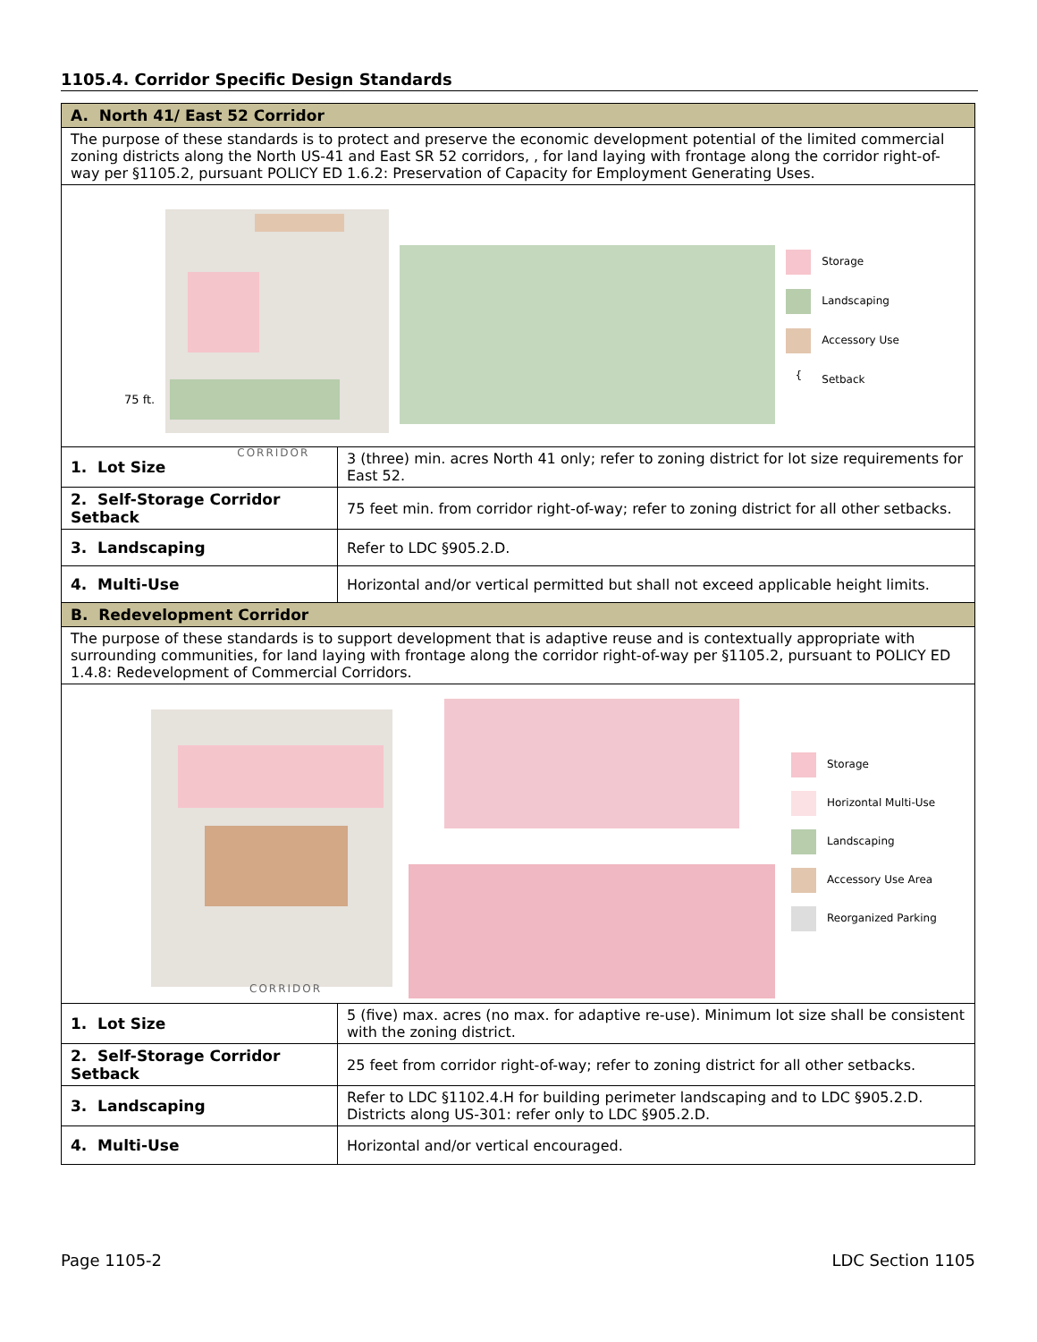1105.4. Corridor Specific Design Standards
| A. North 41/ East 52 Corridor | |
| --- | --- |
| The purpose of these standards is to protect and preserve the economic development potential of the limited commercial zoning districts along the North US-41 and East SR 52 corridors, , for land laying with frontage along the corridor right-of-way per §1105.2, pursuant POLICY ED 1.6.2: Preservation of Capacity for Employment Generating Uses. | |
| 75 ft. CORRIDOR Storage Landscaping Accessory Use { Setback | |
| 1. Lot Size | 3 (three) min. acres North 41 only; refer to zoning district for lot size requirements for East 52. |
| 2. Self-Storage Corridor Setback | 75 feet min. from corridor right-of-way; refer to zoning district for all other setbacks. |
| 3. Landscaping | Refer to LDC §905.2.D. |
| 4. Multi-Use | Horizontal and/or vertical permitted but shall not exceed applicable height limits. |
| B. Redevelopment Corridor | |
| The purpose of these standards is to support development that is adaptive reuse and is contextually appropriate with surrounding communities, for land laying with frontage along the corridor right-of-way per §1105.2, pursuant to POLICY ED 1.4.8: Redevelopment of Commercial Corridors. | |
| CORRIDOR Storage Horizontal Multi-Use Landscaping Accessory Use Area Reorganized Parking | |
| 1. Lot Size | 5 (five) max. acres (no max. for adaptive re-use). Minimum lot size shall be consistent with the zoning district. |
| 2. Self-Storage Corridor Setback | 25 feet from corridor right-of-way; refer to zoning district for all other setbacks. |
| 3. Landscaping | Refer to LDC §1102.4.H for building perimeter landscaping and to LDC §905.2.D. Districts along US-301: refer only to LDC §905.2.D. |
| 4. Multi-Use | Horizontal and/or vertical encouraged. |
Page 1105-2 LDC Section 1105